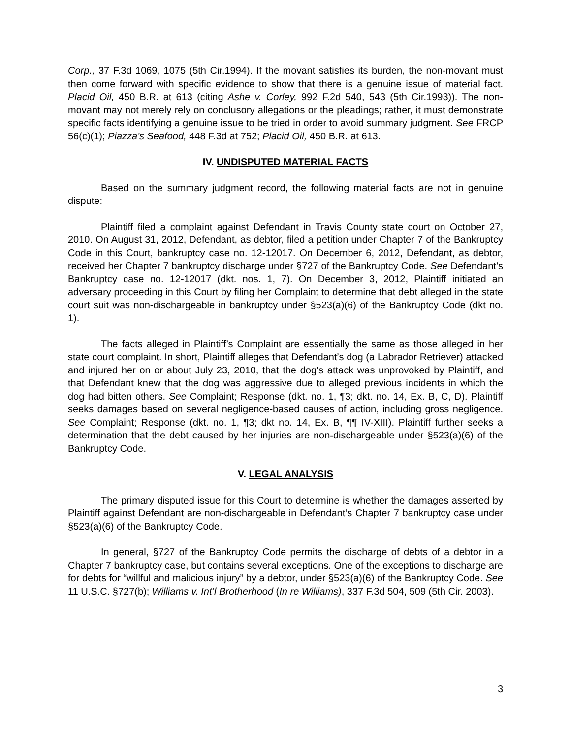Corp., 37 F.3d 1069, 1075 (5th Cir.1994). If the movant satisfies its burden, the non-movant must then come forward with specific evidence to show that there is a genuine issue of material fact. Placid Oil, 450 B.R. at 613 (citing Ashe v. Corley, 992 F.2d 540, 543 (5th Cir.1993)). The non-movant may not merely rely on conclusory allegations or the pleadings; rather, it must demonstrate specific facts identifying a genuine issue to be tried in order to avoid summary judgment. See FRCP 56(c)(1); Piazza's Seafood, 448 F.3d at 752; Placid Oil, 450 B.R. at 613.
IV. UNDISPUTED MATERIAL FACTS
Based on the summary judgment record, the following material facts are not in genuine dispute:
Plaintiff filed a complaint against Defendant in Travis County state court on October 27, 2010. On August 31, 2012, Defendant, as debtor, filed a petition under Chapter 7 of the Bankruptcy Code in this Court, bankruptcy case no. 12-12017. On December 6, 2012, Defendant, as debtor, received her Chapter 7 bankruptcy discharge under §727 of the Bankruptcy Code. See Defendant’s Bankruptcy case no. 12-12017 (dkt. nos. 1, 7). On December 3, 2012, Plaintiff initiated an adversary proceeding in this Court by filing her Complaint to determine that debt alleged in the state court suit was non-dischargeable in bankruptcy under §523(a)(6) of the Bankruptcy Code (dkt no. 1).
The facts alleged in Plaintiff’s Complaint are essentially the same as those alleged in her state court complaint. In short, Plaintiff alleges that Defendant’s dog (a Labrador Retriever) attacked and injured her on or about July 23, 2010, that the dog’s attack was unprovoked by Plaintiff, and that Defendant knew that the dog was aggressive due to alleged previous incidents in which the dog had bitten others. See Complaint; Response (dkt. no. 1, ¶3; dkt. no. 14, Ex. B, C, D). Plaintiff seeks damages based on several negligence-based causes of action, including gross negligence. See Complaint; Response (dkt. no. 1, ¶3; dkt no. 14, Ex. B, ¶¶ IV-XIII). Plaintiff further seeks a determination that the debt caused by her injuries are non-dischargeable under §523(a)(6) of the Bankruptcy Code.
V. LEGAL ANALYSIS
The primary disputed issue for this Court to determine is whether the damages asserted by Plaintiff against Defendant are non-dischargeable in Defendant’s Chapter 7 bankruptcy case under §523(a)(6) of the Bankruptcy Code.
In general, §727 of the Bankruptcy Code permits the discharge of debts of a debtor in a Chapter 7 bankruptcy case, but contains several exceptions. One of the exceptions to discharge are for debts for “willful and malicious injury” by a debtor, under §523(a)(6) of the Bankruptcy Code. See 11 U.S.C. §727(b); Williams v. Int’l Brotherhood (In re Williams), 337 F.3d 504, 509 (5th Cir. 2003).
3